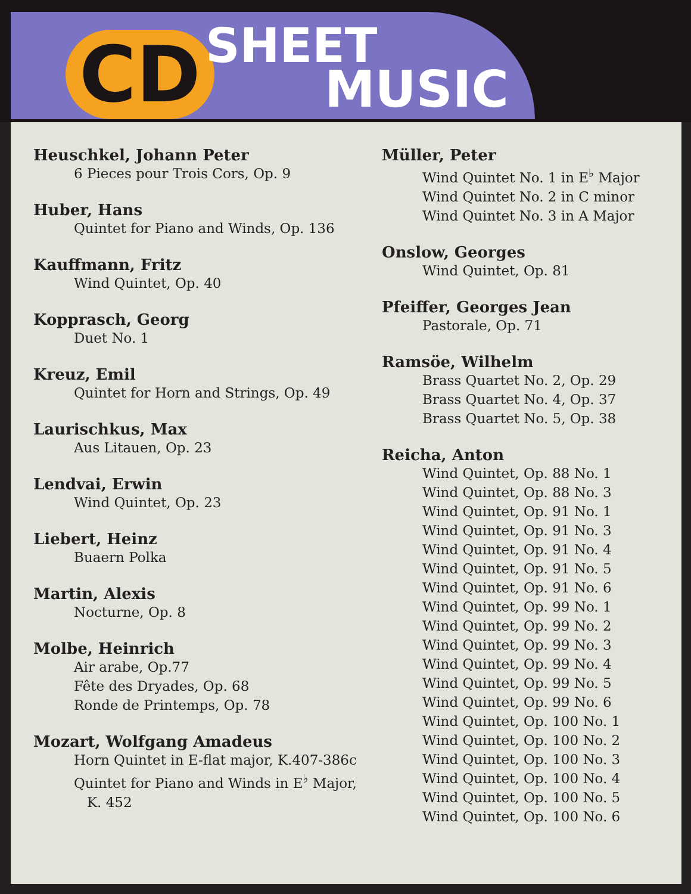CD SHEET
MUSIC
Heuschkel, Johann Peter
6 Pieces pour Trois Cors, Op. 9
Huber, Hans
Quintet for Piano and Winds, Op. 136
Kauffmann, Fritz
Wind Quintet, Op. 40
Kopprasch, Georg
Duet No. 1
Kreuz, Emil
Quintet for Horn and Strings, Op. 49
Laurischkus, Max
Aus Litauen, Op. 23
Lendvai, Erwin
Wind Quintet, Op. 23
Liebert, Heinz
Buaern Polka
Martin, Alexis
Nocturne, Op. 8
Molbe, Heinrich
Air arabe, Op.77
Fête des Dryades, Op. 68
Ronde de Printemps, Op. 78
Mozart, Wolfgang Amadeus
Horn Quintet in E-flat major, K.407-386c
Quintet for Piano and Winds in E<sup>♭</sup> Major,
K. 452
Müller, Peter
Wind Quintet No. 1 in E<sup>♭</sup> Major
Wind Quintet No. 2 in C minor
Wind Quintet No. 3 in A Major
Onslow, Georges
Wind Quintet, Op. 81
Pfeiffer, Georges Jean
Pastorale, Op. 71
Ramsöe, Wilhelm
Brass Quartet No. 2, Op. 29
Brass Quartet No. 4, Op. 37
Brass Quartet No. 5, Op. 38
Reicha, Anton
Wind Quintet, Op. 88 No. 1
Wind Quintet, Op. 88 No. 3
Wind Quintet, Op. 91 No. 1
Wind Quintet, Op. 91 No. 3
Wind Quintet, Op. 91 No. 4
Wind Quintet, Op. 91 No. 5
Wind Quintet, Op. 91 No. 6
Wind Quintet, Op. 99 No. 1
Wind Quintet, Op. 99 No. 2
Wind Quintet, Op. 99 No. 3
Wind Quintet, Op. 99 No. 4
Wind Quintet, Op. 99 No. 5
Wind Quintet, Op. 99 No. 6
Wind Quintet, Op. 100 No. 1
Wind Quintet, Op. 100 No. 2
Wind Quintet, Op. 100 No. 3
Wind Quintet, Op. 100 No. 4
Wind Quintet, Op. 100 No. 5
Wind Quintet, Op. 100 No. 6